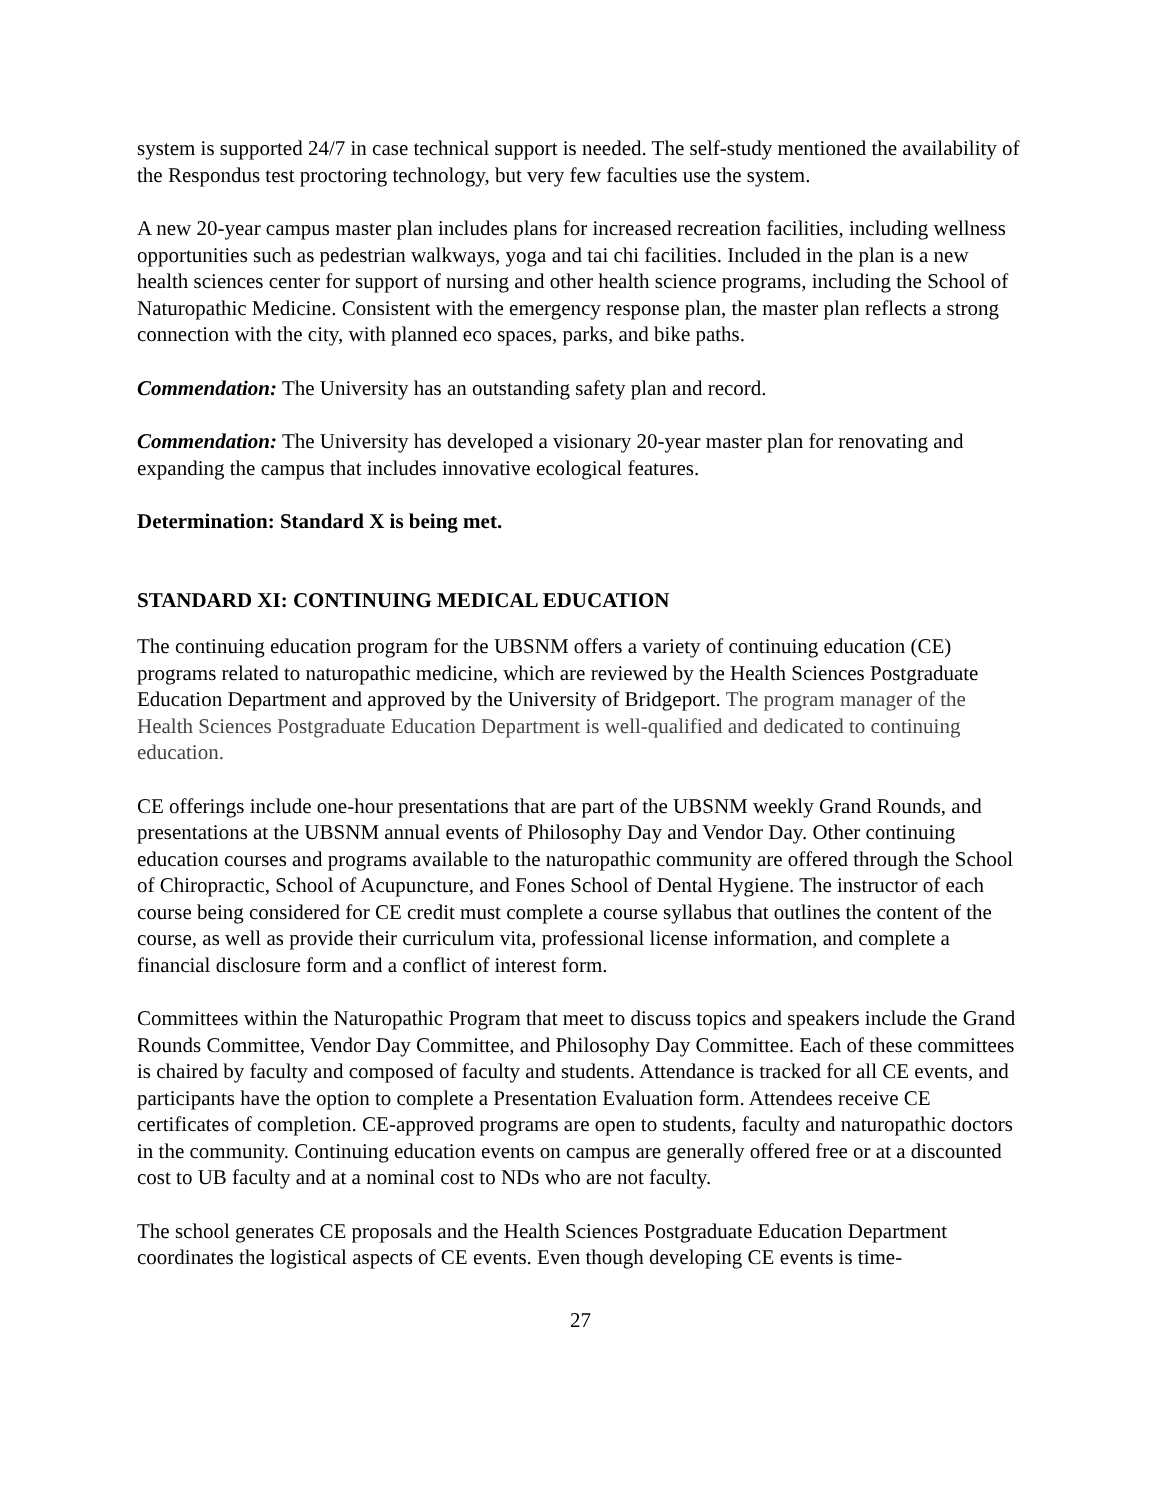system is supported 24/7 in case technical support is needed. The self-study mentioned the availability of the Respondus test proctoring technology, but very few faculties use the system.
A new 20-year campus master plan includes plans for increased recreation facilities, including wellness opportunities such as pedestrian walkways, yoga and tai chi facilities. Included in the plan is a new health sciences center for support of nursing and other health science programs, including the School of Naturopathic Medicine. Consistent with the emergency response plan, the master plan reflects a strong connection with the city, with planned eco spaces, parks, and bike paths.
Commendation: The University has an outstanding safety plan and record.
Commendation: The University has developed a visionary 20-year master plan for renovating and expanding the campus that includes innovative ecological features.
Determination: Standard X is being met.
STANDARD XI: CONTINUING MEDICAL EDUCATION
The continuing education program for the UBSNM offers a variety of continuing education (CE) programs related to naturopathic medicine, which are reviewed by the Health Sciences Postgraduate Education Department and approved by the University of Bridgeport. The program manager of the Health Sciences Postgraduate Education Department is well-qualified and dedicated to continuing education.
CE offerings include one-hour presentations that are part of the UBSNM weekly Grand Rounds, and presentations at the UBSNM annual events of Philosophy Day and Vendor Day. Other continuing education courses and programs available to the naturopathic community are offered through the School of Chiropractic, School of Acupuncture, and Fones School of Dental Hygiene. The instructor of each course being considered for CE credit must complete a course syllabus that outlines the content of the course, as well as provide their curriculum vita, professional license information, and complete a financial disclosure form and a conflict of interest form.
Committees within the Naturopathic Program that meet to discuss topics and speakers include the Grand Rounds Committee, Vendor Day Committee, and Philosophy Day Committee. Each of these committees is chaired by faculty and composed of faculty and students. Attendance is tracked for all CE events, and participants have the option to complete a Presentation Evaluation form. Attendees receive CE certificates of completion. CE-approved programs are open to students, faculty and naturopathic doctors in the community. Continuing education events on campus are generally offered free or at a discounted cost to UB faculty and at a nominal cost to NDs who are not faculty.
The school generates CE proposals and the Health Sciences Postgraduate Education Department coordinates the logistical aspects of CE events. Even though developing CE events is time-
27